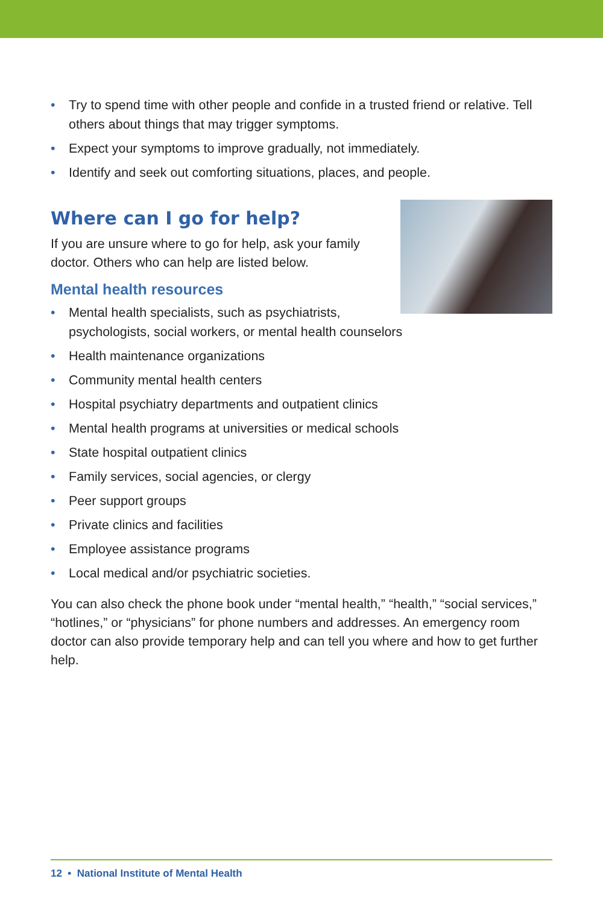• Try to spend time with other people and confide in a trusted friend or relative. Tell others about things that may trigger symptoms.
• Expect your symptoms to improve gradually, not immediately.
• Identify and seek out comforting situations, places, and people.
Where can I go for help?
If you are unsure where to go for help, ask your family
doctor. Others who can help are listed below.
Mental health resources
• Mental health specialists, such as psychiatrists,
psychologists, social workers, or mental health counselors
• Health maintenance organizations
• Community mental health centers
• Hospital psychiatry departments and outpatient clinics
• Mental health programs at universities or medical schools
• State hospital outpatient clinics
• Family services, social agencies, or clergy
• Peer support groups
• Private clinics and facilities
• Employee assistance programs
• Local medical and/or psychiatric societies.
You can also check the phone book under “mental health,” “health,” “social services,” “hotlines,” or “physicians” for phone numbers and addresses. An emergency room doctor can also provide temporary help and can tell you where and how to get further help.
12 • National Institute of Mental Health